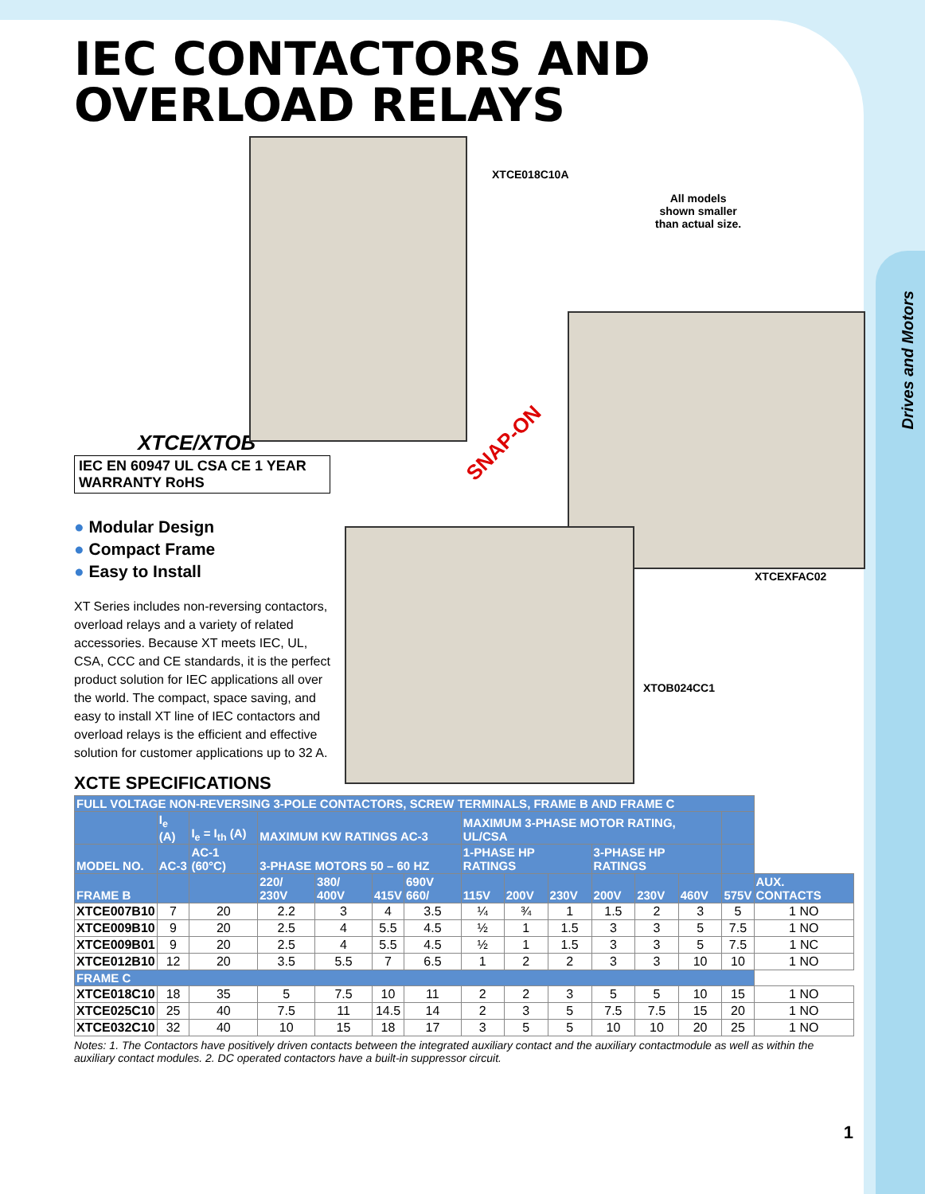Drives and Motors
IEC CONTACTORS AND
OVERLOAD RELAYS
XTCE/XTOB
IEC EN 60947 UL CSA CE 1 YEAR WARRANTY RoHS
● Modular Design
● Compact Frame
● Easy to Install
XT Series includes non-reversing contactors, overload relays and a variety of related accessories. Because XT meets IEC, UL, CSA, CCC and CE standards, it is the perfect product solution for IEC applications all over the world. The compact, space saving, and easy to install XT line of IEC contactors and overload relays is the efficient and effective solution for customer applications up to 32 A.
XTCE018C10A
All models
shown smaller
than actual size.
SNAP-ON
XTCEXFAC02
XTOB024CC1
XCTE SPECIFICATIONS
| FULL VOLTAGE NON-REVERSING 3-POLE CONTACTORS, SCREW TERMINALS, FRAME B AND FRAME C | | | | | | | | | | | | | | |
| --- | --- | --- | --- | --- | --- | --- | --- | --- | --- | --- | --- | --- | --- | --- |
| | I<sub>e</sub> (A) | I<sub>e</sub> = I<sub>th</sub> (A) | MAXIMUM KW RATINGS AC-3 | | | | MAXIMUM 3-PHASE MOTOR RATING, UL/CSA | | | | | | | |
| MODEL NO. | AC-3 | AC-1 (60°C) | 3-PHASE MOTORS 50 – 60 HZ | | | | 1-PHASE HP RATINGS | | | 3-PHASE HP RATINGS | | | | |
| FRAME B | | | 220/ 230V | 380/ 400V | 415V | 690V 660/ | 115V | 200V | 230V | 200V | 230V | 460V | 575V | AUX. CONTACTS |
| XTCE007B10 | 7 | 20 | 2.2 | 3 | 4 | 3.5 | ¼ | ¾ | 1 | 1.5 | 2 | 3 | 5 | 1 NO |
| XTCE009B10 | 9 | 20 | 2.5 | 4 | 5.5 | 4.5 | ½ | 1 | 1.5 | 3 | 3 | 5 | 7.5 | 1 NO |
| XTCE009B01 | 9 | 20 | 2.5 | 4 | 5.5 | 4.5 | ½ | 1 | 1.5 | 3 | 3 | 5 | 7.5 | 1 NC |
| XTCE012B10 | 12 | 20 | 3.5 | 5.5 | 7 | 6.5 | 1 | 2 | 2 | 3 | 3 | 10 | 10 | 1 NO |
| FRAME C | | | | | | | | | | | | | | |
| XTCE018C10 | 18 | 35 | 5 | 7.5 | 10 | 11 | 2 | 2 | 3 | 5 | 5 | 10 | 15 | 1 NO |
| XTCE025C10 | 25 | 40 | 7.5 | 11 | 14.5 | 14 | 2 | 3 | 5 | 7.5 | 7.5 | 15 | 20 | 1 NO |
| XTCE032C10 | 32 | 40 | 10 | 15 | 18 | 17 | 3 | 5 | 5 | 10 | 10 | 20 | 25 | 1 NO |
Notes: 1. The Contactors have positively driven contacts between the integrated auxiliary contact and the auxiliary contactmodule as well as within the auxiliary contact modules. 2. DC operated contactors have a built-in suppressor circuit.
1